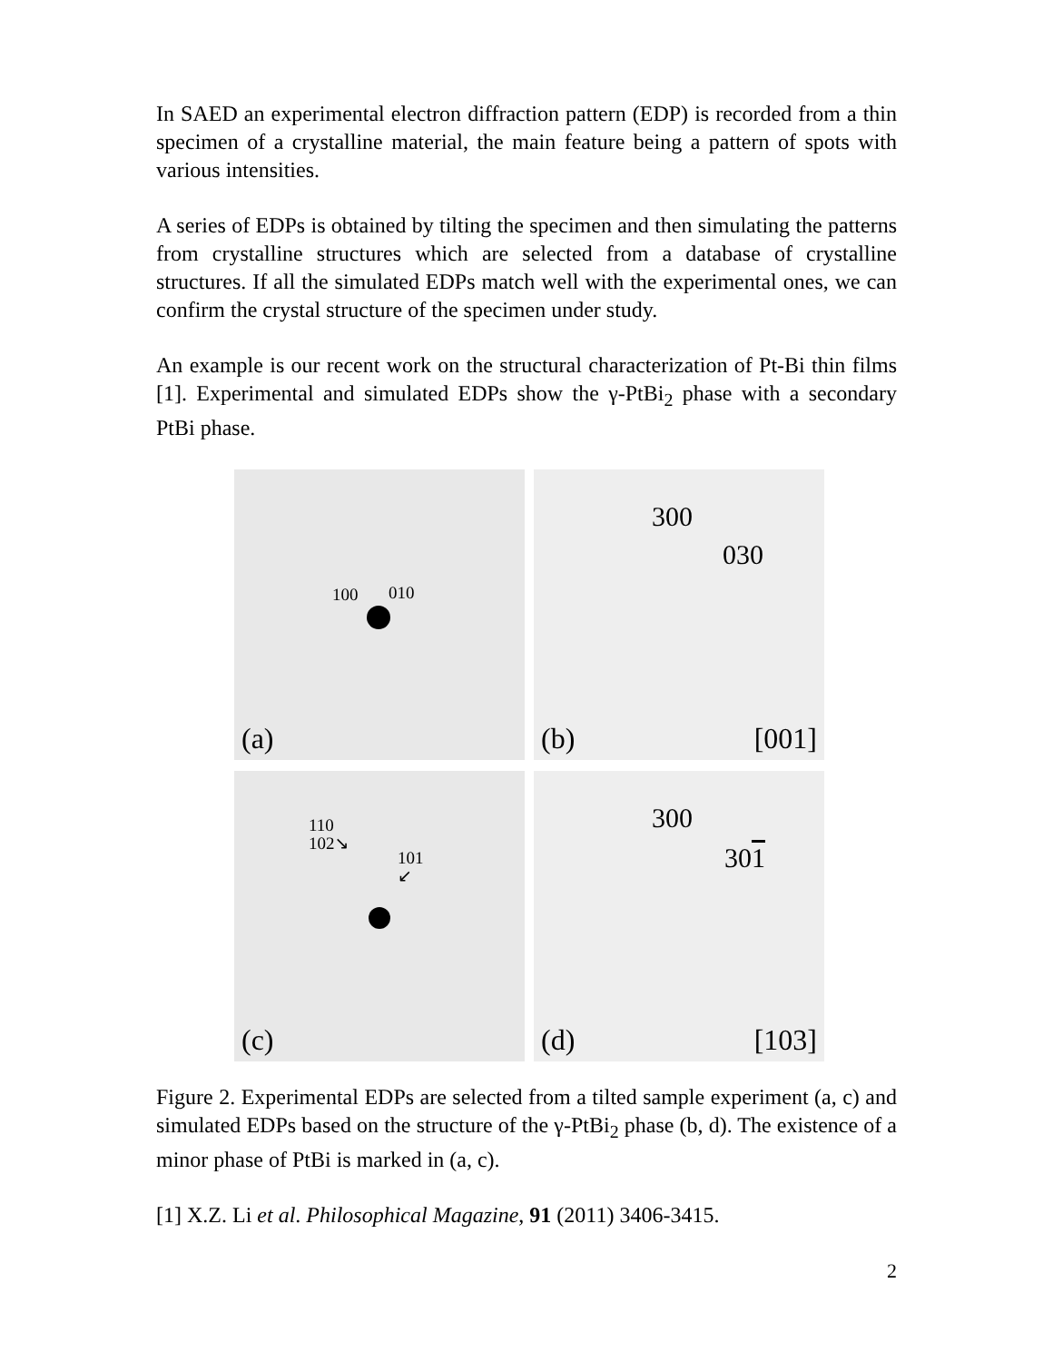In SAED an experimental electron diffraction pattern (EDP) is recorded from a thin specimen of a crystalline material, the main feature being a pattern of spots with various intensities.
A series of EDPs is obtained by tilting the specimen and then simulating the patterns from crystalline structures which are selected from a database of crystalline structures. If all the simulated EDPs match well with the experimental ones, we can confirm the crystal structure of the specimen under study.
An example is our recent work on the structural characterization of Pt-Bi thin films [1]. Experimental and simulated EDPs show the γ-PtBi<sub>2</sub> phase with a secondary PtBi phase.
100 010
(a)
300
030
(b) [001]
110
102↘
101
↙
(c)
300
301
(d) [103]
Figure 2. Experimental EDPs are selected from a tilted sample experiment (a, c) and simulated EDPs based on the structure of the γ-PtBi<sub>2</sub> phase (b, d). The existence of a minor phase of PtBi is marked in (a, c).
[1] X.Z. Li et al. Philosophical Magazine, 91 (2011) 3406-3415.
2